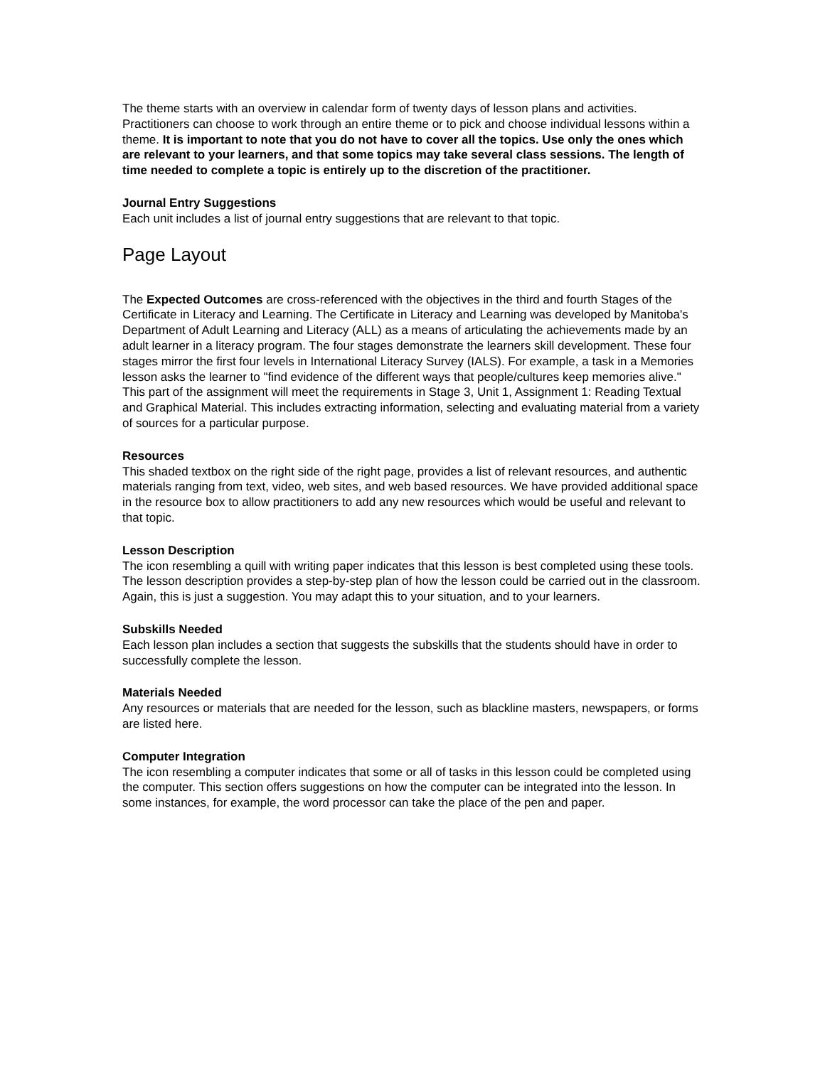The theme starts with an overview in calendar form of twenty days of lesson plans and activities. Practitioners can choose to work through an entire theme or to pick and choose individual lessons within a theme. It is important to note that you do not have to cover all the topics. Use only the ones which are relevant to your learners, and that some topics may take several class sessions. The length of time needed to complete a topic is entirely up to the discretion of the practitioner.
Journal Entry Suggestions
Each unit includes a list of journal entry suggestions that are relevant to that topic.
Page Layout
The Expected Outcomes are cross-referenced with the objectives in the third and fourth Stages of the Certificate in Literacy and Learning. The Certificate in Literacy and Learning was developed by Manitoba's Department of Adult Learning and Literacy (ALL) as a means of articulating the achievements made by an adult learner in a literacy program. The four stages demonstrate the learners skill development. These four stages mirror the first four levels in International Literacy Survey (IALS). For example, a task in a Memories lesson asks the learner to "find evidence of the different ways that people/cultures keep memories alive." This part of the assignment will meet the requirements in Stage 3, Unit 1, Assignment 1: Reading Textual and Graphical Material. This includes extracting information, selecting and evaluating material from a variety of sources for a particular purpose.
Resources
This shaded textbox on the right side of the right page, provides a list of relevant resources, and authentic materials ranging from text, video, web sites, and web based resources. We have provided additional space in the resource box to allow practitioners to add any new resources which would be useful and relevant to that topic.
Lesson Description
The icon resembling a quill with writing paper indicates that this lesson is best completed using these tools. The lesson description provides a step-by-step plan of how the lesson could be carried out in the classroom. Again, this is just a suggestion. You may adapt this to your situation, and to your learners.
Subskills Needed
Each lesson plan includes a section that suggests the subskills that the students should have in order to successfully complete the lesson.
Materials Needed
Any resources or materials that are needed for the lesson, such as blackline masters, newspapers, or forms are listed here.
Computer Integration
The icon resembling a computer indicates that some or all of tasks in this lesson could be completed using the computer. This section offers suggestions on how the computer can be integrated into the lesson. In some instances, for example, the word processor can take the place of the pen and paper.